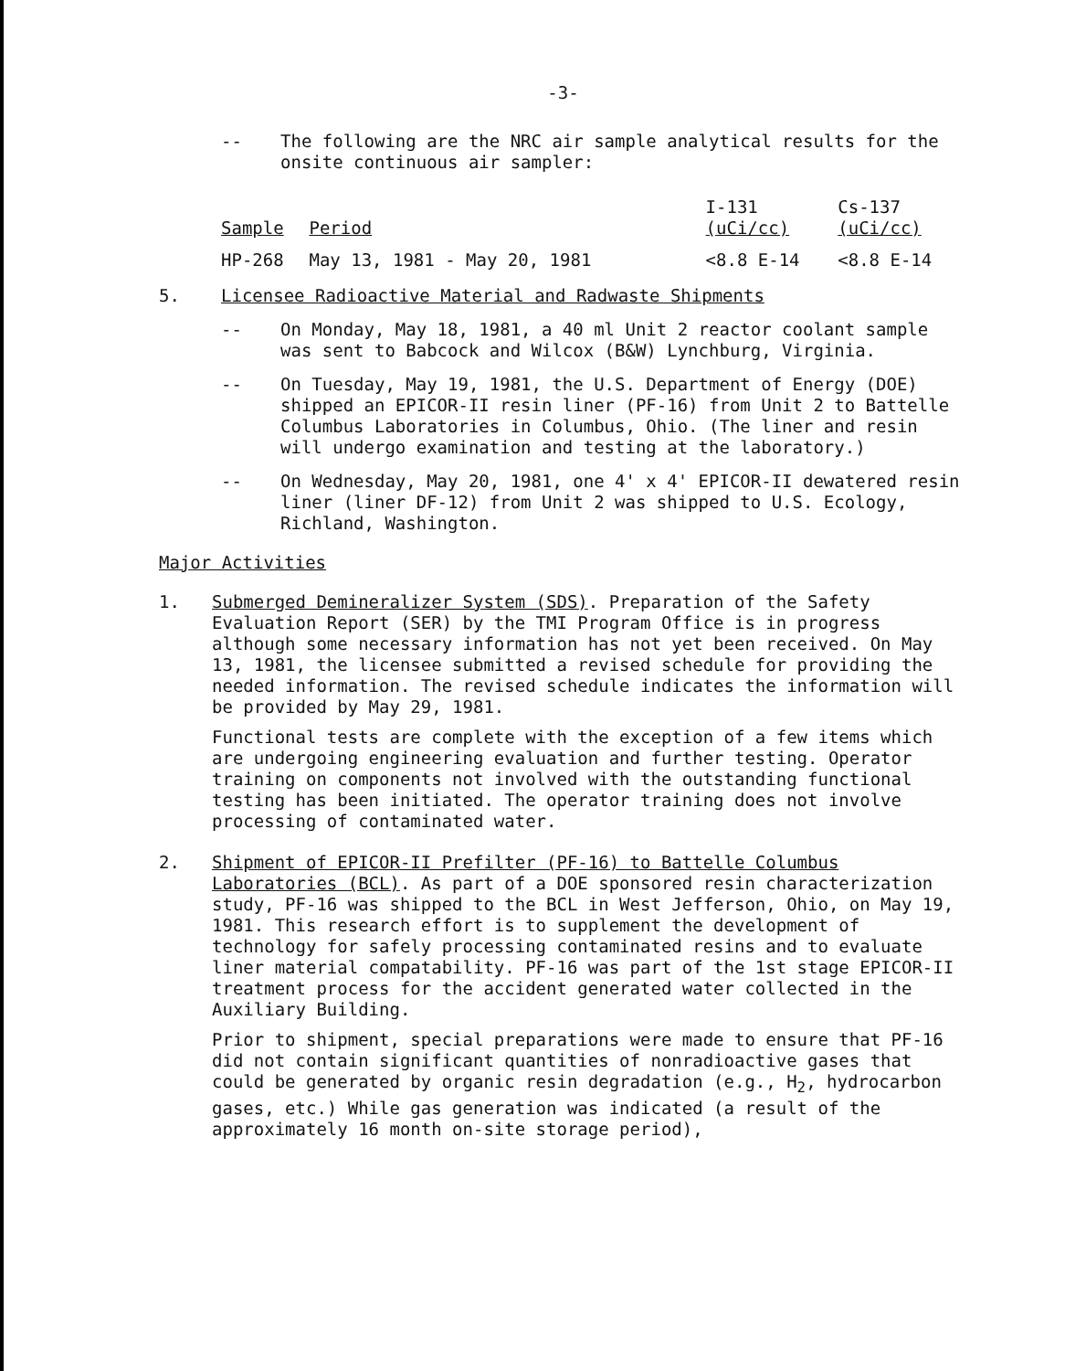-3-
-- The following are the NRC air sample analytical results for the onsite continuous air sampler:
| Sample | Period | I-131 (uCi/cc) | Cs-137 (uCi/cc) |
| --- | --- | --- | --- |
| HP-268 | May 13, 1981 - May 20, 1981 | <8.8 E-14 | <8.8 E-14 |
5. Licensee Radioactive Material and Radwaste Shipments
-- On Monday, May 18, 1981, a 40 ml Unit 2 reactor coolant sample was sent to Babcock and Wilcox (B&W) Lynchburg, Virginia.
-- On Tuesday, May 19, 1981, the U.S. Department of Energy (DOE) shipped an EPICOR-II resin liner (PF-16) from Unit 2 to Battelle Columbus Laboratories in Columbus, Ohio. (The liner and resin will undergo examination and testing at the laboratory.)
-- On Wednesday, May 20, 1981, one 4' x 4' EPICOR-II dewatered resin liner (liner DF-12) from Unit 2 was shipped to U.S. Ecology, Richland, Washington.
Major Activities
1. Submerged Demineralizer System (SDS). Preparation of the Safety Evaluation Report (SER) by the TMI Program Office is in progress although some necessary information has not yet been received. On May 13, 1981, the licensee submitted a revised schedule for providing the needed information. The revised schedule indicates the information will be provided by May 29, 1981.
Functional tests are complete with the exception of a few items which are undergoing engineering evaluation and further testing. Operator training on components not involved with the outstanding functional testing has been initiated. The operator training does not involve processing of contaminated water.
2. Shipment of EPICOR-II Prefilter (PF-16) to Battelle Columbus Laboratories (BCL). As part of a DOE sponsored resin characterization study, PF-16 was shipped to the BCL in West Jefferson, Ohio, on May 19, 1981. This research effort is to supplement the development of technology for safely processing contaminated resins and to evaluate liner material compatability. PF-16 was part of the 1st stage EPICOR-II treatment process for the accident generated water collected in the Auxiliary Building.
Prior to shipment, special preparations were made to ensure that PF-16 did not contain significant quantities of nonradioactive gases that could be generated by organic resin degradation (e.g., H<sub>2</sub>, hydrocarbon gases, etc.) While gas generation was indicated (a result of the approximately 16 month on-site storage period),